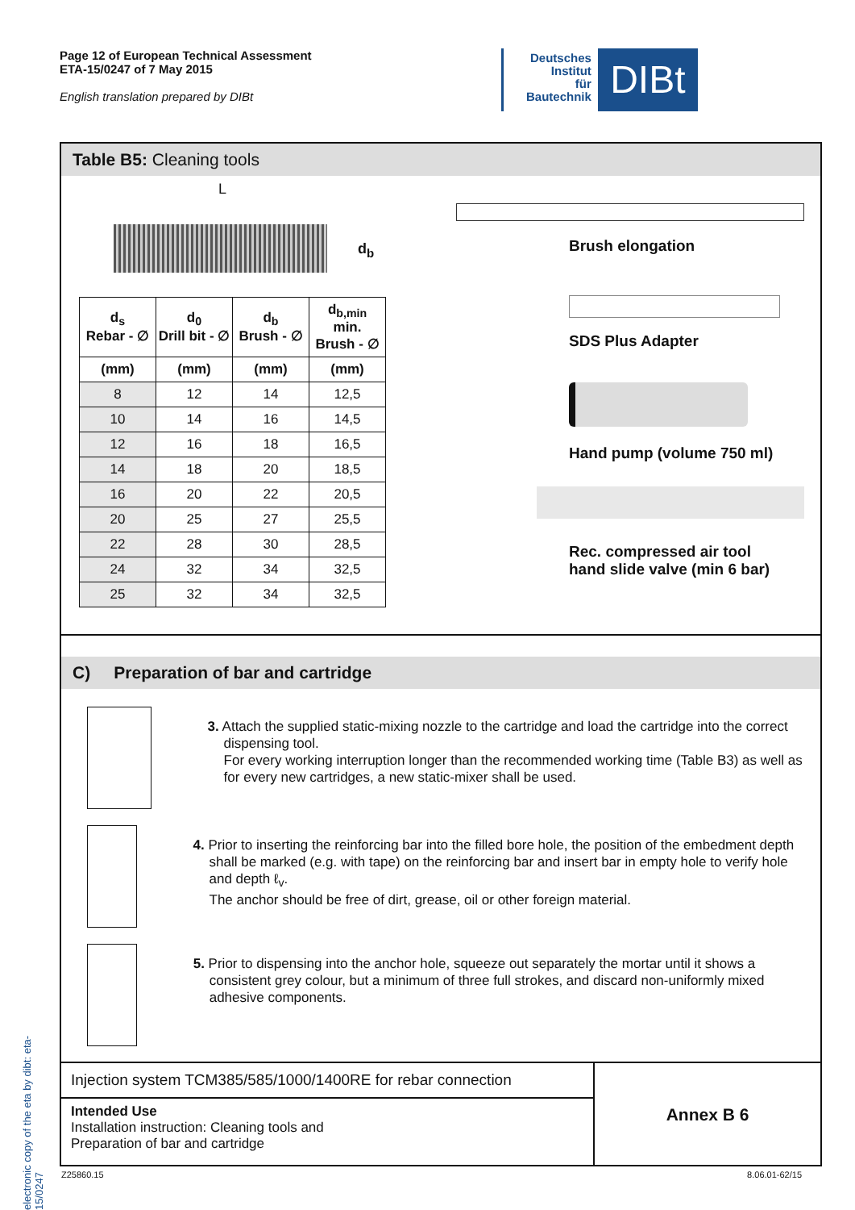Page 12 of European Technical Assessment
ETA-15/0247 of 7 May 2015
English translation prepared by DIBt
Deutsches
Institut
für
Bautechnik
DIBt
Table B5: Cleaning tools
L
d<sub>b</sub>
| d<sub>s</sub> Rebar - ∅ | d<sub>0</sub> Drill bit - ∅ | d<sub>b</sub> Brush - ∅ | d<sub>b,min</sub> min. Brush - ∅ |
| --- | --- | --- | --- |
| (mm) | (mm) | (mm) | (mm) |
| 8 | 12 | 14 | 12,5 |
| 10 | 14 | 16 | 14,5 |
| 12 | 16 | 18 | 16,5 |
| 14 | 18 | 20 | 18,5 |
| 16 | 20 | 22 | 20,5 |
| 20 | 25 | 27 | 25,5 |
| 22 | 28 | 30 | 28,5 |
| 24 | 32 | 34 | 32,5 |
| 25 | 32 | 34 | 32,5 |
Brush elongation
SDS Plus Adapter
Hand pump (volume 750 ml)
Rec. compressed air tool
hand slide valve (min 6 bar)
C) Preparation of bar and cartridge
3. Attach the supplied static-mixing nozzle to the cartridge and load the cartridge into the correct dispensing tool.
For every working interruption longer than the recommended working time (Table B3) as well as for every new cartridges, a new static-mixer shall be used.
4. Prior to inserting the reinforcing bar into the filled bore hole, the position of the embedment depth shall be marked (e.g. with tape) on the reinforcing bar and insert bar in empty hole to verify hole and depth ℓ<sub>v</sub>.
The anchor should be free of dirt, grease, oil or other foreign material.
5. Prior to dispensing into the anchor hole, squeeze out separately the mortar until it shows a consistent grey colour, but a minimum of three full strokes, and discard non-uniformly mixed adhesive components.
Injection system TCM385/585/1000/1400RE for rebar connection
Intended Use
Installation instruction: Cleaning tools and
Preparation of bar and cartridge
Annex B 6
Z25860.15 8.06.01-62/15
electronic copy of the eta by dibt: eta-15/0247